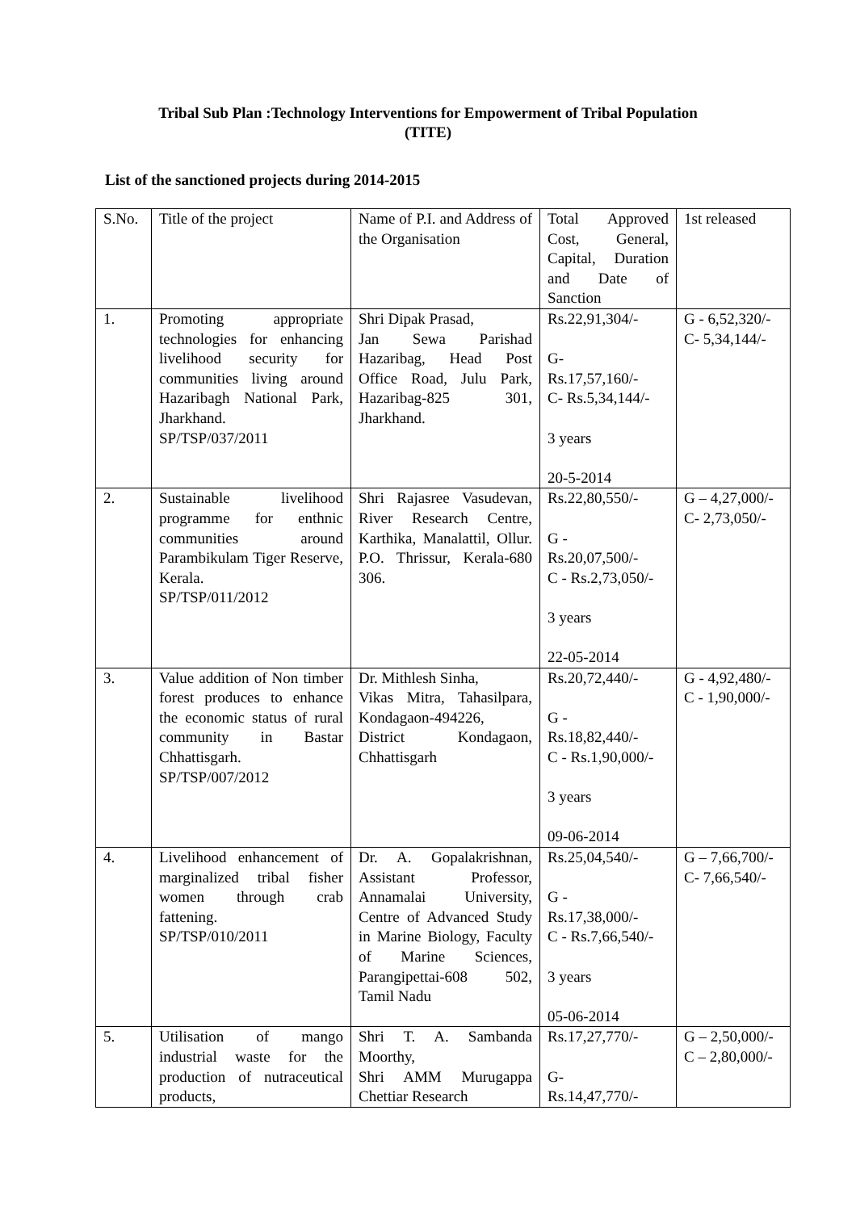Tribal Sub Plan :Technology Interventions for Empowerment of Tribal Population
(TITE)
List of the sanctioned projects during 2014-2015
| S.No. | Title of the project | Name of P.I. and Address of the Organisation | Total Approved Cost, General, Capital, Duration and Date of Sanction | 1st released |
| 1. | Promoting appropriate technologies for enhancing livelihood security for communities living around Hazaribagh National Park, Jharkhand. SP/TSP/037/2011 | Shri Dipak Prasad, Jan Sewa Parishad Hazaribag, Head Post Office Road, Julu Park, Hazaribag-825 301, Jharkhand. | Rs.22,91,304/- G- Rs.17,57,160/- C- Rs.5,34,144/- 3 years 20-5-2014 | G - 6,52,320/- C- 5,34,144/- |
| 2. | Sustainable livelihood programme for enthnic communities around Parambikulam Tiger Reserve, Kerala. SP/TSP/011/2012 | Shri Rajasree Vasudevan, River Research Centre, Karthika, Manalattil, Ollur. P.O. Thrissur, Kerala-680 306. | Rs.22,80,550/- G - Rs.20,07,500/- C - Rs.2,73,050/- 3 years 22-05-2014 | G – 4,27,000/- C- 2,73,050/- |
| 3. | Value addition of Non timber forest produces to enhance the economic status of rural community in Bastar Chhattisgarh. SP/TSP/007/2012 | Dr. Mithlesh Sinha, Vikas Mitra, Tahasilpara, Kondagaon-494226, District Kondagaon, Chhattisgarh | Rs.20,72,440/- G - Rs.18,82,440/- C - Rs.1,90,000/- 3 years 09-06-2014 | G - 4,92,480/- C - 1,90,000/- |
| 4. | Livelihood enhancement of marginalized tribal fisher women through crab fattening. SP/TSP/010/2011 | Dr. A. Gopalakrishnan, Assistant Professor, Annamalai University, Centre of Advanced Study in Marine Biology, Faculty of Marine Sciences, Parangipettai-608 502, Tamil Nadu | Rs.25,04,540/- G - Rs.17,38,000/- C - Rs.7,66,540/- 3 years 05-06-2014 | G – 7,66,700/- C- 7,66,540/- |
| 5. | Utilisation of mango industrial waste for the production of nutraceutical products, | Shri T. A. Sambanda Moorthy, Shri AMM Murugappa Chettiar Research | Rs.17,27,770/- G- Rs.14,47,770/- | G – 2,50,000/- C – 2,80,000/- |